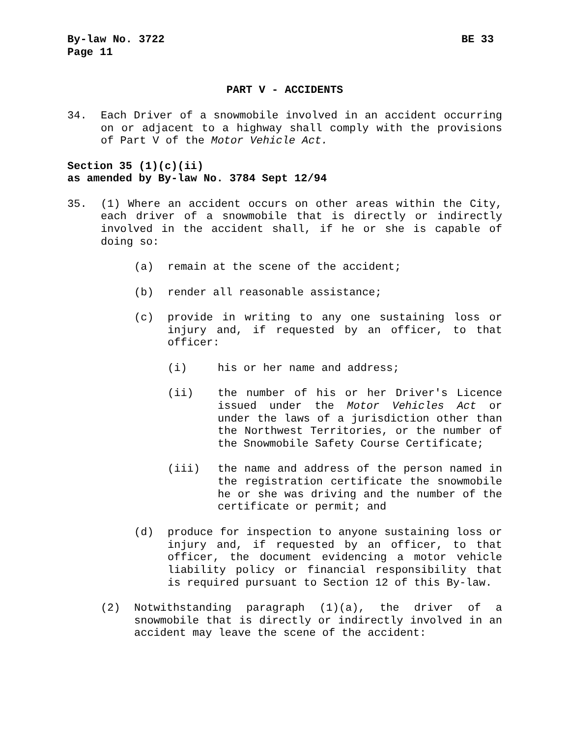By-law No. 3722 BE 33
Page 11
PART V - ACCIDENTS
34. Each Driver of a snowmobile involved in an accident occurring on or adjacent to a highway shall comply with the provisions of Part V of the Motor Vehicle Act.
Section 35 (1)(c)(ii)
as amended by By-law No. 3784 Sept 12/94
35. (1) Where an accident occurs on other areas within the City, each driver of a snowmobile that is directly or indirectly involved in the accident shall, if he or she is capable of doing so:
(a) remain at the scene of the accident;
(b) render all reasonable assistance;
(c) provide in writing to any one sustaining loss or injury and, if requested by an officer, to that officer:
(i) his or her name and address;
(ii) the number of his or her Driver's Licence issued under the Motor Vehicles Act or under the laws of a jurisdiction other than the Northwest Territories, or the number of the Snowmobile Safety Course Certificate;
(iii) the name and address of the person named in the registration certificate the snowmobile he or she was driving and the number of the certificate or permit; and
(d) produce for inspection to anyone sustaining loss or injury and, if requested by an officer, to that officer, the document evidencing a motor vehicle liability policy or financial responsibility that is required pursuant to Section 12 of this By-law.
(2) Notwithstanding paragraph (1)(a), the driver of a snowmobile that is directly or indirectly involved in an accident may leave the scene of the accident: